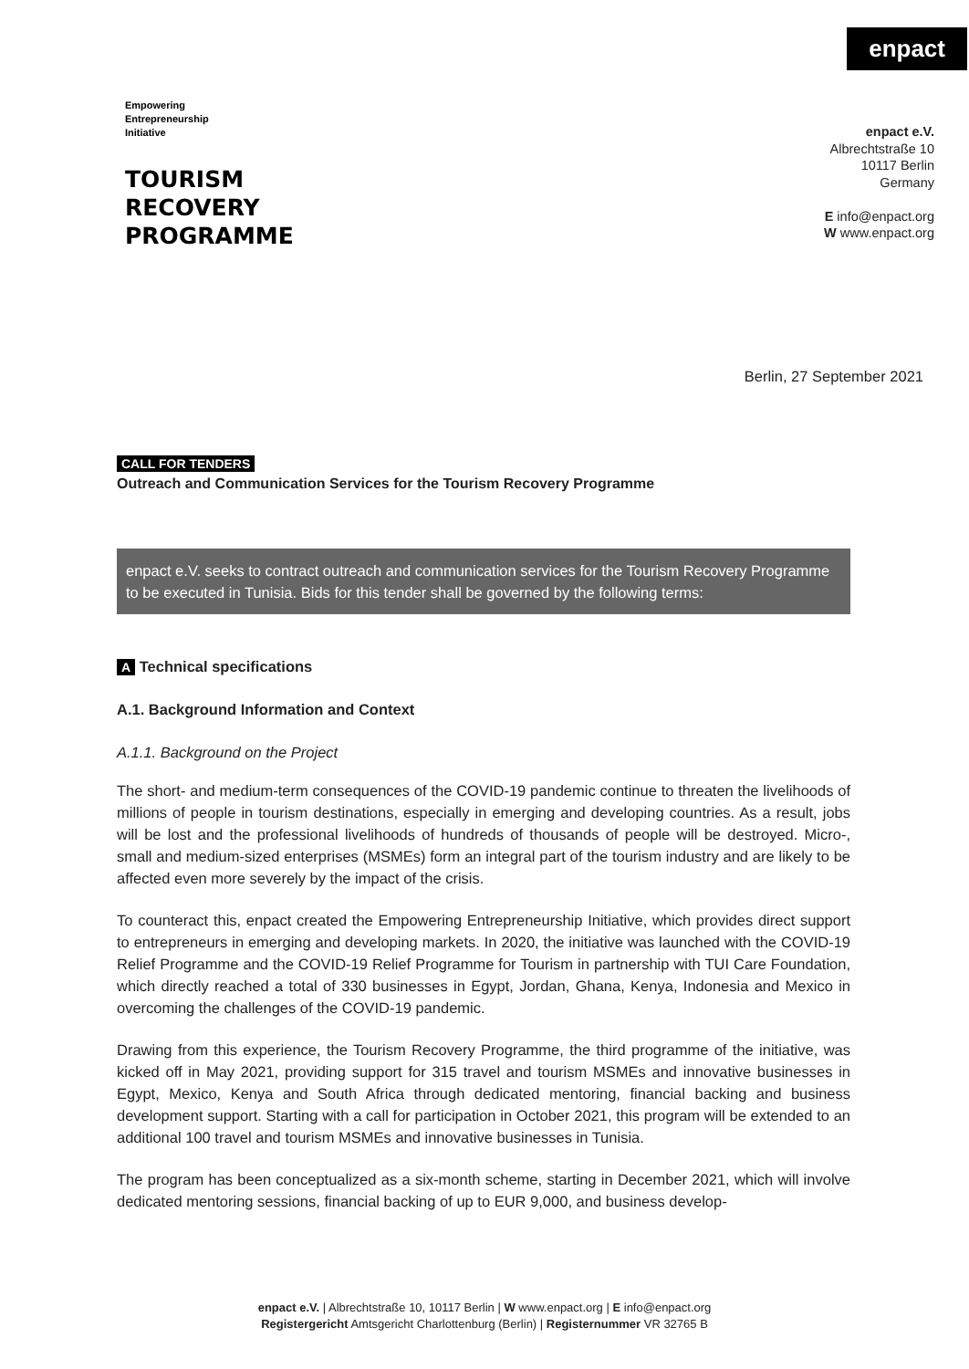enpact
Empowering
Entrepreneurship
Initiative
TOURISM
RECOVERY
PROGRAMME
enpact e.V.
Albrechtstraße 10
10117 Berlin
Germany
E info@enpact.org
W www.enpact.org
Berlin, 27 September 2021
CALL FOR TENDERS
Outreach and Communication Services for the Tourism Recovery Programme
enpact e.V. seeks to contract outreach and communication services for the Tourism Recovery Programme to be executed in Tunisia. Bids for this tender shall be governed by the following terms:
A Technical specifications
A.1. Background Information and Context
A.1.1. Background on the Project
The short- and medium-term consequences of the COVID-19 pandemic continue to threaten the livelihoods of millions of people in tourism destinations, especially in emerging and developing countries. As a result, jobs will be lost and the professional livelihoods of hundreds of thousands of people will be destroyed. Micro-, small and medium-sized enterprises (MSMEs) form an integral part of the tourism industry and are likely to be affected even more severely by the impact of the crisis.
To counteract this, enpact created the Empowering Entrepreneurship Initiative, which provides direct support to entrepreneurs in emerging and developing markets. In 2020, the initiative was launched with the COVID-19 Relief Programme and the COVID-19 Relief Programme for Tourism in partnership with TUI Care Foundation, which directly reached a total of 330 businesses in Egypt, Jordan, Ghana, Kenya, Indonesia and Mexico in overcoming the challenges of the COVID-19 pandemic.
Drawing from this experience, the Tourism Recovery Programme, the third programme of the initiative, was kicked off in May 2021, providing support for 315 travel and tourism MSMEs and innovative businesses in Egypt, Mexico, Kenya and South Africa through dedicated mentoring, financial backing and business development support. Starting with a call for participation in October 2021, this program will be extended to an additional 100 travel and tourism MSMEs and innovative businesses in Tunisia.
The program has been conceptualized as a six-month scheme, starting in December 2021, which will involve dedicated mentoring sessions, financial backing of up to EUR 9,000, and business develop-
enpact e.V. | Albrechtstraße 10, 10117 Berlin | W www.enpact.org | E info@enpact.org
Registergericht Amtsgericht Charlottenburg (Berlin) | Registernummer VR 32765 B